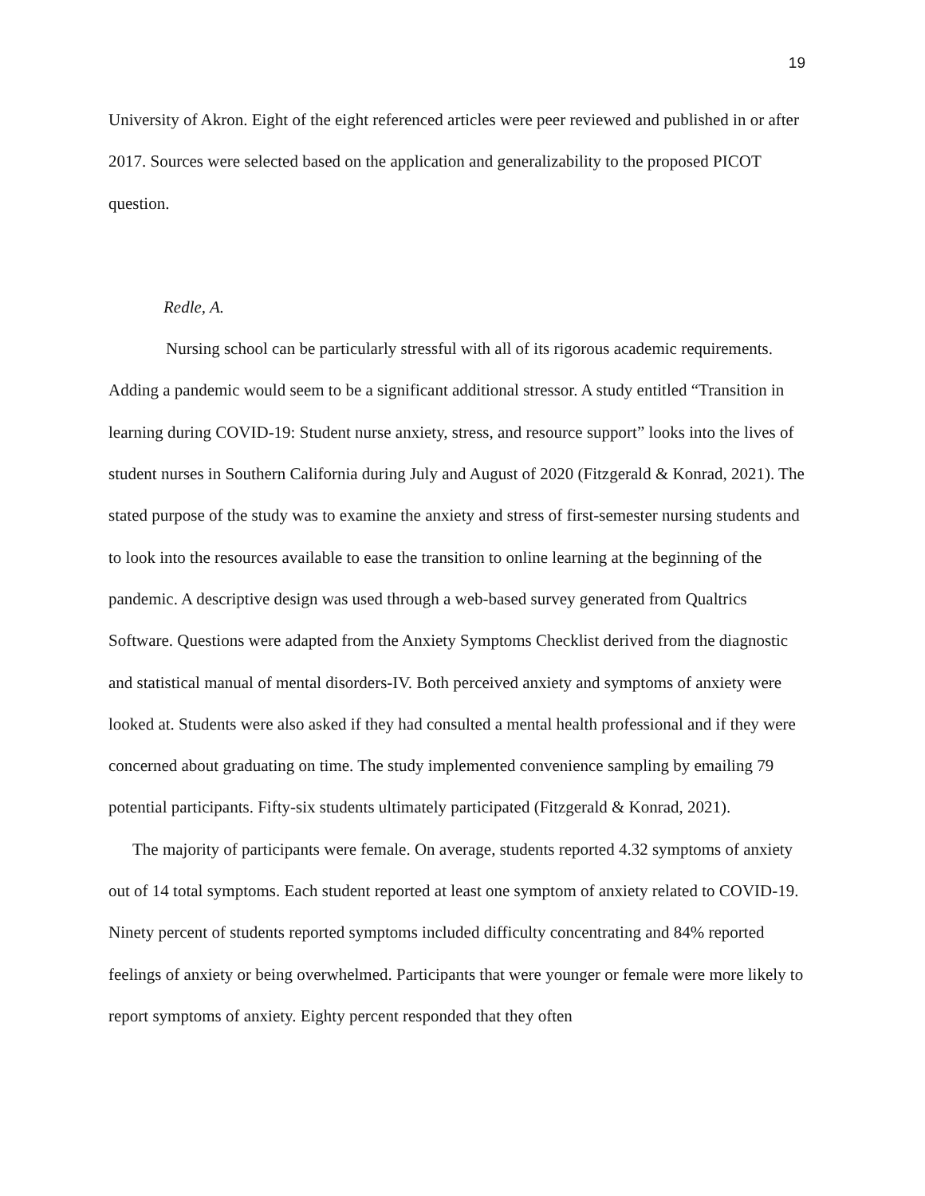19
University of Akron. Eight of the eight referenced articles were peer reviewed and published in or after 2017. Sources were selected based on the application and generalizability to the proposed PICOT question.
Redle, A.
Nursing school can be particularly stressful with all of its rigorous academic requirements. Adding a pandemic would seem to be a significant additional stressor. A study entitled “Transition in learning during COVID-19: Student nurse anxiety, stress, and resource support” looks into the lives of student nurses in Southern California during July and August of 2020 (Fitzgerald & Konrad, 2021). The stated purpose of the study was to examine the anxiety and stress of first-semester nursing students and to look into the resources available to ease the transition to online learning at the beginning of the pandemic. A descriptive design was used through a web-based survey generated from Qualtrics Software. Questions were adapted from the Anxiety Symptoms Checklist derived from the diagnostic and statistical manual of mental disorders-IV. Both perceived anxiety and symptoms of anxiety were looked at. Students were also asked if they had consulted a mental health professional and if they were concerned about graduating on time. The study implemented convenience sampling by emailing 79 potential participants. Fifty-six students ultimately participated (Fitzgerald & Konrad, 2021).
The majority of participants were female. On average, students reported 4.32 symptoms of anxiety out of 14 total symptoms. Each student reported at least one symptom of anxiety related to COVID-19. Ninety percent of students reported symptoms included difficulty concentrating and 84% reported feelings of anxiety or being overwhelmed. Participants that were younger or female were more likely to report symptoms of anxiety. Eighty percent responded that they often